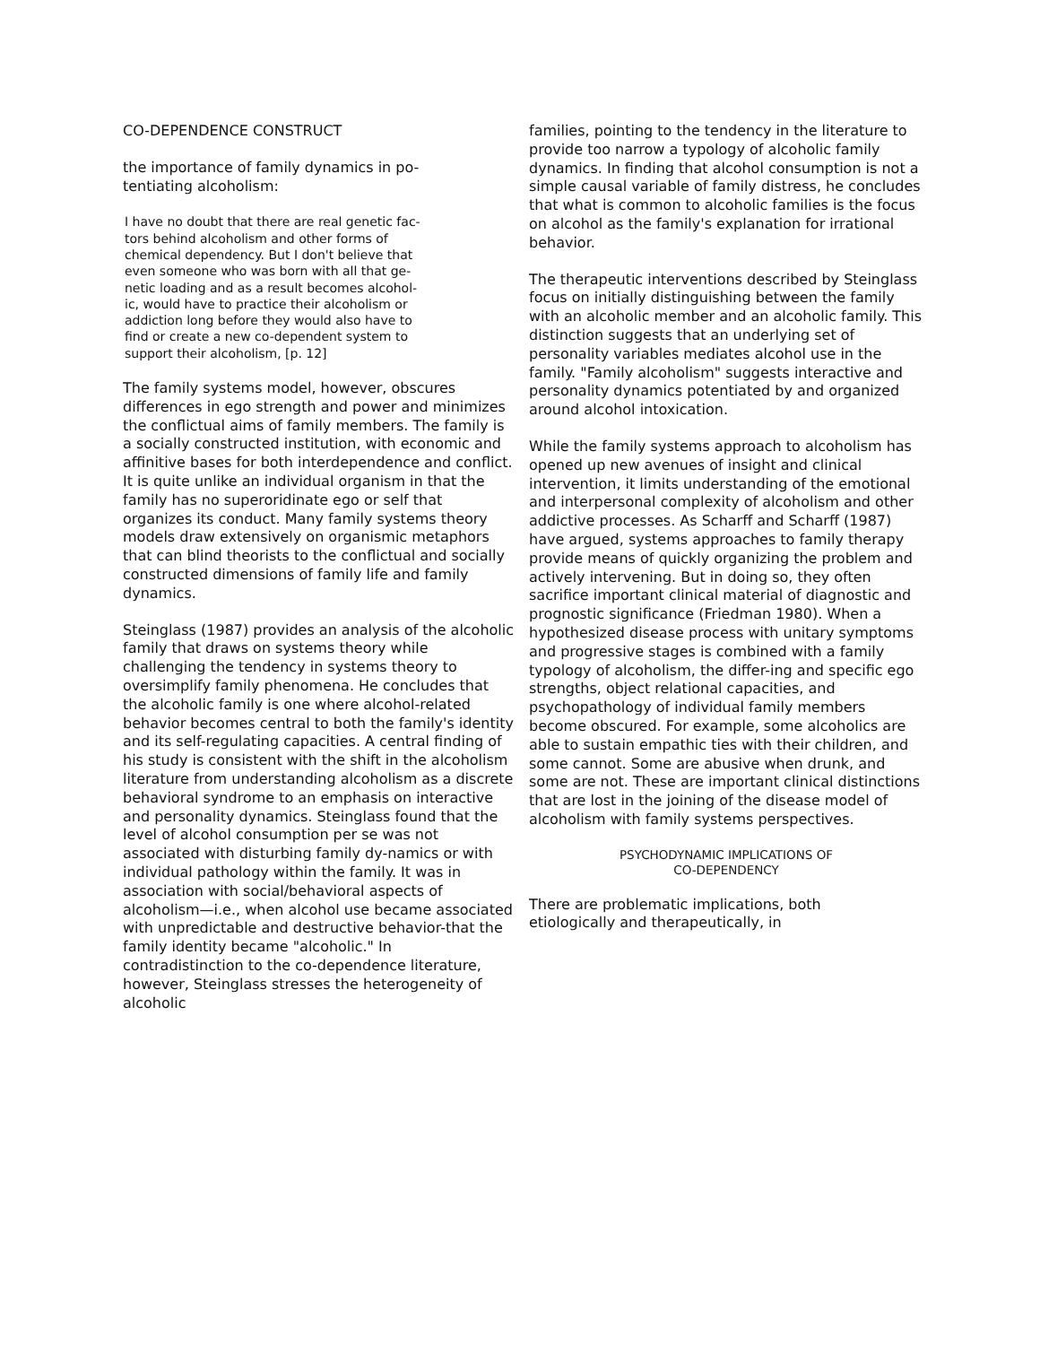CO-DEPENDENCE CONSTRUCT
the importance of family dynamics in po-
tentiating alcoholism:
I have no doubt that there are real genetic fac-
tors behind alcoholism and other forms of
chemical dependency. But I don't believe that
even someone who was born with all that ge-
netic loading and as a result becomes alcohol-
ic, would have to practice their alcoholism or
addiction long before they would also have to
find or create a new co-dependent system to
support their alcoholism, [p. 12]
The family systems model, however, obscures differences in ego strength and power and minimizes the conflictual aims of family members. The family is a socially constructed institution, with economic and affinitive bases for both interdependence and conflict. It is quite unlike an individual organism in that the family has no superoridinate ego or self that organizes its conduct. Many family systems theory models draw extensively on organismic metaphors that can blind theorists to the conflictual and socially constructed dimensions of family life and family dynamics.
Steinglass (1987) provides an analysis of the alcoholic family that draws on systems theory while challenging the tendency in systems theory to oversimplify family phenomena. He concludes that the alcoholic family is one where alcohol-related behavior becomes central to both the family's identity and its self-regulating capacities. A central finding of his study is consistent with the shift in the alcoholism literature from understanding alcoholism as a discrete behavioral syndrome to an emphasis on interactive and personality dynamics. Steinglass found that the level of alcohol consumption per se was not associated with disturbing family dy-namics or with individual pathology within the family. It was in association with social/behavioral aspects of alcoholism—i.e., when alcohol use became associated with unpredictable and destructive behavior-that the family identity became "alcoholic." In contradistinction to the co-dependence literature, however, Steinglass stresses the heterogeneity of alcoholic
families, pointing to the tendency in the literature to provide too narrow a typology of alcoholic family dynamics. In finding that alcohol consumption is not a simple causal variable of family distress, he concludes that what is common to alcoholic families is the focus on alcohol as the family's explanation for irrational behavior.
The therapeutic interventions described by Steinglass focus on initially distinguishing between the family with an alcoholic member and an alcoholic family. This distinction suggests that an underlying set of personality variables mediates alcohol use in the family. "Family alcoholism" suggests interactive and personality dynamics potentiated by and organized around alcohol intoxication.
While the family systems approach to alcoholism has opened up new avenues of insight and clinical intervention, it limits understanding of the emotional and interpersonal complexity of alcoholism and other addictive processes. As Scharff and Scharff (1987) have argued, systems approaches to family therapy provide means of quickly organizing the problem and actively intervening. But in doing so, they often sacrifice important clinical material of diagnostic and prognostic significance (Friedman 1980). When a hypothesized disease process with unitary symptoms and progressive stages is combined with a family typology of alcoholism, the differ-ing and specific ego strengths, object relational capacities, and psychopathology of individual family members become obscured. For example, some alcoholics are able to sustain empathic ties with their children, and some cannot. Some are abusive when drunk, and some are not. These are important clinical distinctions that are lost in the joining of the disease model of alcoholism with family systems perspectives.
PSYCHODYNAMIC IMPLICATIONS OF
CO-DEPENDENCY
There are problematic implications, both
etiologically and therapeutically, in